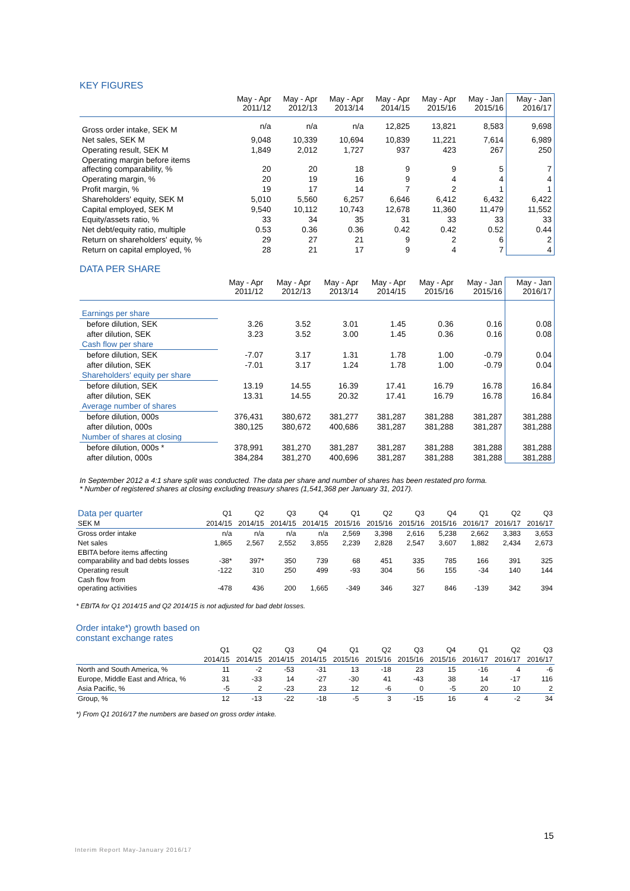KEY FIGURES
| | May - Apr 2011/12 | May - Apr 2012/13 | May - Apr 2013/14 | May - Apr 2014/15 | May - Apr 2015/16 | May - Jan 2015/16 | May - Jan 2016/17 |
| --- | --- | --- | --- | --- | --- | --- | --- |
| Gross order intake, SEK M | n/a | n/a | n/a | 12,825 | 13,821 | 8,583 | 9,698 |
| Net sales, SEK M | 9,048 | 10,339 | 10,694 | 10,839 | 11,221 | 7,614 | 6,989 |
| Operating result, SEK M | 1,849 | 2,012 | 1,727 | 937 | 423 | 267 | 250 |
| Operating margin before items affecting comparability, % | 20 | 20 | 18 | 9 | 9 | 5 | 7 |
| Operating margin, % | 20 | 19 | 16 | 9 | 4 | 4 | 4 |
| Profit margin, % | 19 | 17 | 14 | 7 | 2 | 1 | 1 |
| Shareholders' equity, SEK M | 5,010 | 5,560 | 6,257 | 6,646 | 6,412 | 6,432 | 6,422 |
| Capital employed, SEK M | 9,540 | 10,112 | 10,743 | 12,678 | 11,360 | 11,479 | 11,552 |
| Equity/assets ratio, % | 33 | 34 | 35 | 31 | 33 | 33 | 33 |
| Net debt/equity ratio, multiple | 0.53 | 0.36 | 0.36 | 0.42 | 0.42 | 0.52 | 0.44 |
| Return on shareholders' equity, % | 29 | 27 | 21 | 9 | 2 | 6 | 2 |
| Return on capital employed, % | 28 | 21 | 17 | 9 | 4 | 7 | 4 |
DATA PER SHARE
| | May - Apr 2011/12 | May - Apr 2012/13 | May - Apr 2013/14 | May - Apr 2014/15 | May - Apr 2015/16 | May - Jan 2015/16 | May - Jan 2016/17 |
| --- | --- | --- | --- | --- | --- | --- | --- |
| Earnings per share | | | | | | | |
| before dilution, SEK | 3.26 | 3.52 | 3.01 | 1.45 | 0.36 | 0.16 | 0.08 |
| after dilution, SEK | 3.23 | 3.52 | 3.00 | 1.45 | 0.36 | 0.16 | 0.08 |
| Cash flow per share | | | | | | | |
| before dilution, SEK | -7.07 | 3.17 | 1.31 | 1.78 | 1.00 | -0.79 | 0.04 |
| after dilution, SEK | -7.01 | 3.17 | 1.24 | 1.78 | 1.00 | -0.79 | 0.04 |
| Shareholders' equity per share | | | | | | | |
| before dilution, SEK | 13.19 | 14.55 | 16.39 | 17.41 | 16.79 | 16.78 | 16.84 |
| after dilution, SEK | 13.31 | 14.55 | 20.32 | 17.41 | 16.79 | 16.78 | 16.84 |
| Average number of shares | | | | | | | |
| before dilution, 000s | 376,431 | 380,672 | 381,277 | 381,287 | 381,288 | 381,287 | 381,288 |
| after dilution, 000s | 380,125 | 380,672 | 400,686 | 381,287 | 381,288 | 381,287 | 381,288 |
| Number of shares at closing | | | | | | | |
| before dilution, 000s * | 378,991 | 381,270 | 381,287 | 381,287 | 381,288 | 381,288 | 381,288 |
| after dilution, 000s | 384,284 | 381,270 | 400,696 | 381,287 | 381,288 | 381,288 | 381,288 |
In September 2012 a 4:1 share split was conducted. The data per share and number of shares has been restated pro forma.
* Number of registered shares at closing excluding treasury shares (1,541,368 per January 31, 2017).
| Data per quarter | Q1 | Q2 | Q3 | Q4 | Q1 | Q2 | Q3 | Q4 | Q1 | Q2 | Q3 |
| --- | --- | --- | --- | --- | --- | --- | --- | --- | --- | --- | --- |
| SEK M | 2014/15 | 2014/15 | 2014/15 | 2014/15 | 2015/16 | 2015/16 | 2015/16 | 2015/16 | 2016/17 | 2016/17 | 2016/17 |
| Gross order intake | n/a | n/a | n/a | n/a | 2,569 | 3,398 | 2,616 | 5,238 | 2,662 | 3,383 | 3,653 |
| Net sales | 1,865 | 2,567 | 2,552 | 3,855 | 2,239 | 2,828 | 2,547 | 3,607 | 1,882 | 2,434 | 2,673 |
| EBITA before items affecting comparability and bad debts losses | -38* | 397* | 350 | 739 | 68 | 451 | 335 | 785 | 166 | 391 | 325 |
| Operating result | -122 | 310 | 250 | 499 | -93 | 304 | 56 | 155 | -34 | 140 | 144 |
| Cash flow from operating activities | -478 | 436 | 200 | 1,665 | -349 | 346 | 327 | 846 | -139 | 342 | 394 |
* EBITA for Q1 2014/15 and Q2 2014/15 is not adjusted for bad debt losses.
Order intake*) growth based on
constant exchange rates
| | Q1 | Q2 | Q3 | Q4 | Q1 | Q2 | Q3 | Q4 | Q1 | Q2 | Q3 |
| --- | --- | --- | --- | --- | --- | --- | --- | --- | --- | --- | --- |
| | 2014/15 | 2014/15 | 2014/15 | 2014/15 | 2015/16 | 2015/16 | 2015/16 | 2015/16 | 2016/17 | 2016/17 | 2016/17 |
| North and South America, % | 11 | -2 | -53 | -31 | 13 | -18 | 23 | 15 | -16 | 4 | -6 |
| Europe, Middle East and Africa, % | 31 | -33 | 14 | -27 | -30 | 41 | -43 | 38 | 14 | -17 | 116 |
| Asia Pacific, % | -5 | 2 | -23 | 23 | 12 | -6 | 0 | -5 | 20 | 10 | 2 |
| Group, % | 12 | -13 | -22 | -18 | -5 | 3 | -15 | 16 | 4 | -2 | 34 |
*) From Q1 2016/17 the numbers are based on gross order intake.
15
Interim Report May-January 2016/17